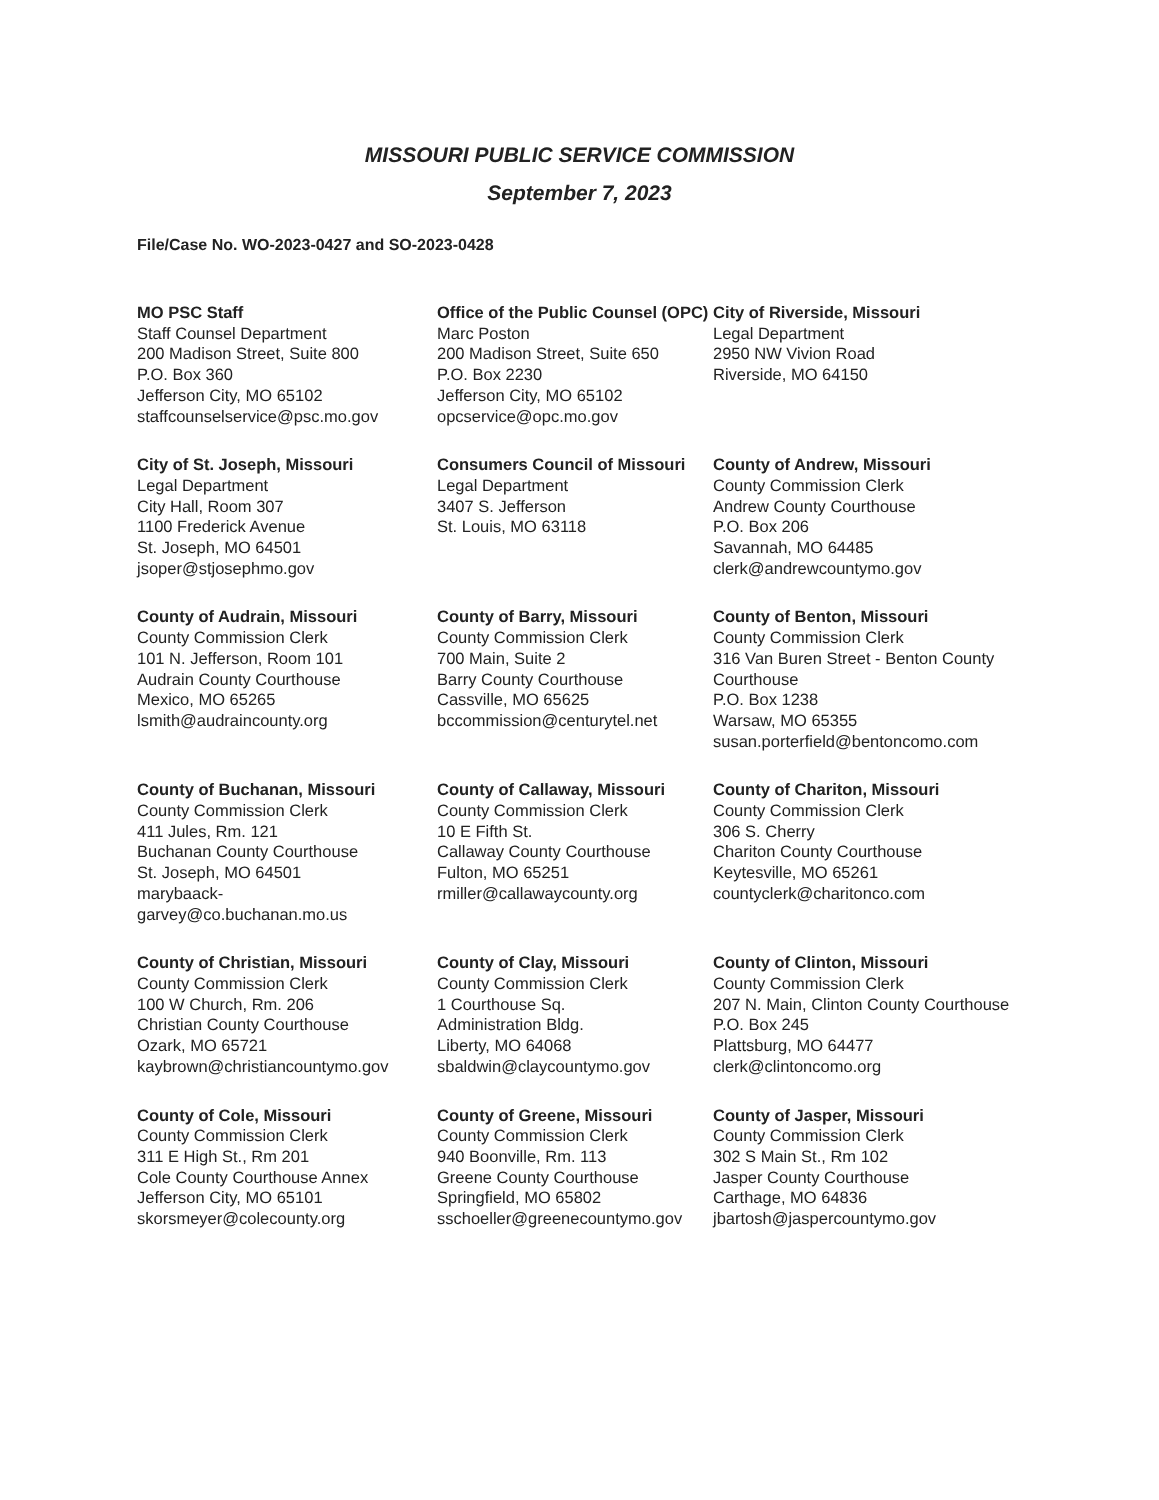MISSOURI PUBLIC SERVICE COMMISSION
September 7, 2023
File/Case No. WO-2023-0427 and SO-2023-0428
| MO PSC Staff Staff Counsel Department 200 Madison Street, Suite 800 P.O. Box 360 Jefferson City, MO 65102 staffcounselservice@psc.mo.gov | Office of the Public Counsel (OPC) Marc Poston 200 Madison Street, Suite 650 P.O. Box 2230 Jefferson City, MO 65102 opcservice@opc.mo.gov | City of Riverside, Missouri Legal Department 2950 NW Vivion Road Riverside, MO 64150 |
| City of St. Joseph, Missouri Legal Department City Hall, Room 307 1100 Frederick Avenue St. Joseph, MO 64501 jsoper@stjosephmo.gov | Consumers Council of Missouri Legal Department 3407 S. Jefferson St. Louis, MO 63118 | County of Andrew, Missouri County Commission Clerk Andrew County Courthouse P.O. Box 206 Savannah, MO 64485 clerk@andrewcountymo.gov |
| County of Audrain, Missouri County Commission Clerk 101 N. Jefferson, Room 101 Audrain County Courthouse Mexico, MO 65265 lsmith@audraincounty.org | County of Barry, Missouri County Commission Clerk 700 Main, Suite 2 Barry County Courthouse Cassville, MO 65625 bccommission@centurytel.net | County of Benton, Missouri County Commission Clerk 316 Van Buren Street - Benton County Courthouse P.O. Box 1238 Warsaw, MO 65355 susan.porterfield@bentoncomo.com |
| County of Buchanan, Missouri County Commission Clerk 411 Jules, Rm. 121 Buchanan County Courthouse St. Joseph, MO 64501 marybaack- garvey@co.buchanan.mo.us | County of Callaway, Missouri County Commission Clerk 10 E Fifth St. Callaway County Courthouse Fulton, MO 65251 rmiller@callawaycounty.org | County of Chariton, Missouri County Commission Clerk 306 S. Cherry Chariton County Courthouse Keytesville, MO 65261 countyclerk@charitonco.com |
| County of Christian, Missouri County Commission Clerk 100 W Church, Rm. 206 Christian County Courthouse Ozark, MO 65721 kaybrown@christiancountymo.gov | County of Clay, Missouri County Commission Clerk 1 Courthouse Sq. Administration Bldg. Liberty, MO 64068 sbaldwin@claycountymo.gov | County of Clinton, Missouri County Commission Clerk 207 N. Main, Clinton County Courthouse P.O. Box 245 Plattsburg, MO 64477 clerk@clintoncomo.org |
| County of Cole, Missouri County Commission Clerk 311 E High St., Rm 201 Cole County Courthouse Annex Jefferson City, MO 65101 skorsmeyer@colecounty.org | County of Greene, Missouri County Commission Clerk 940 Boonville, Rm. 113 Greene County Courthouse Springfield, MO 65802 sschoeller@greenecountymo.gov | County of Jasper, Missouri County Commission Clerk 302 S Main St., Rm 102 Jasper County Courthouse Carthage, MO 64836 jbartosh@jaspercountymo.gov |